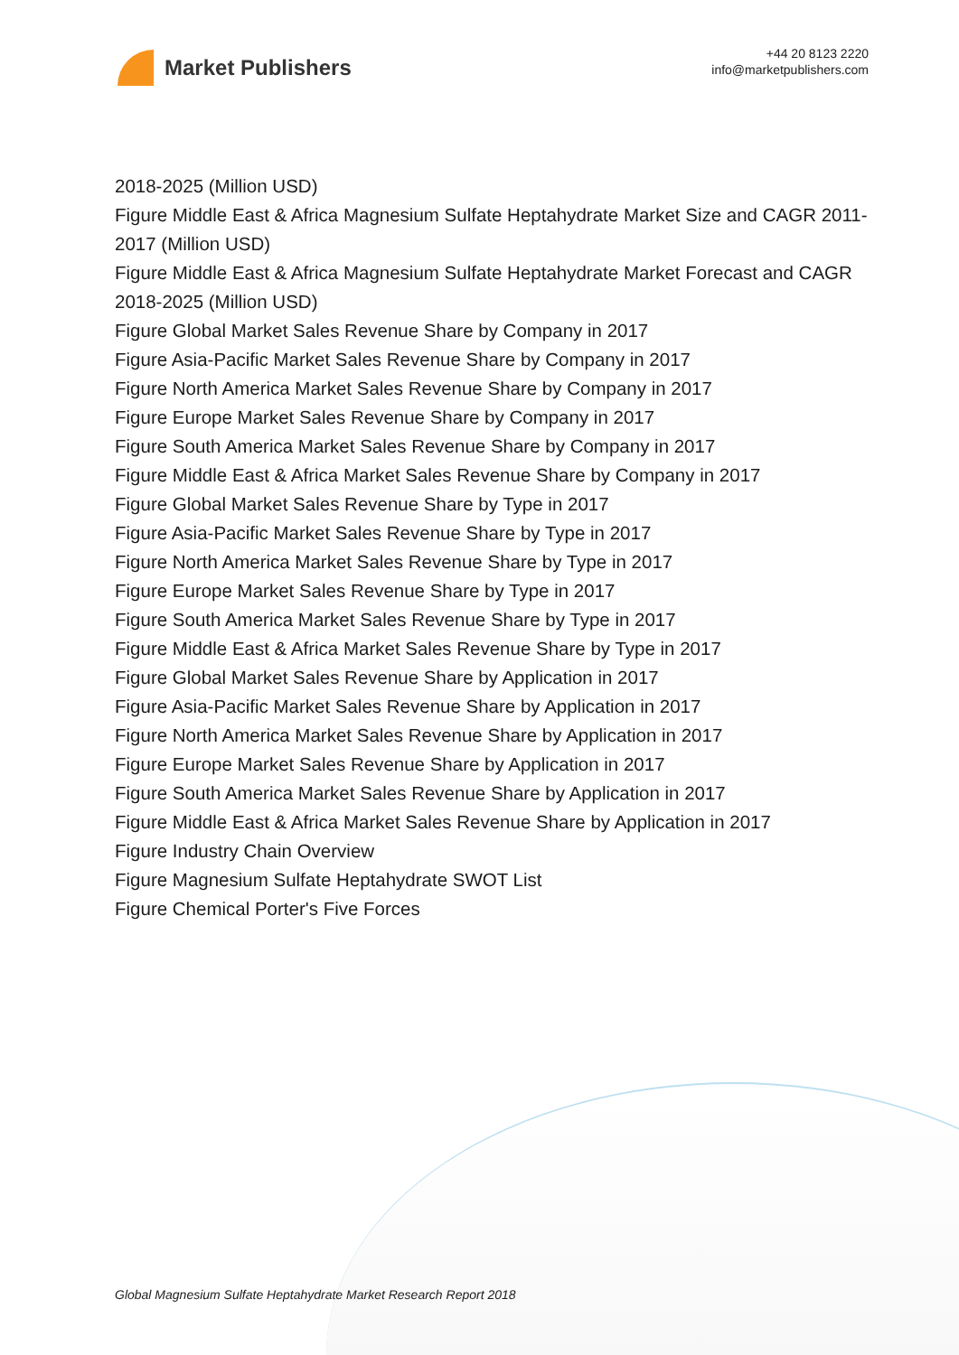Market Publishers
+44 20 8123 2220
info@marketpublishers.com
2018-2025 (Million USD)
Figure Middle East & Africa Magnesium Sulfate Heptahydrate Market Size and CAGR 2011-2017 (Million USD)
Figure Middle East & Africa Magnesium Sulfate Heptahydrate Market Forecast and CAGR 2018-2025 (Million USD)
Figure Global Market Sales Revenue Share by Company in 2017
Figure Asia-Pacific Market Sales Revenue Share by Company in 2017
Figure North America Market Sales Revenue Share by Company in 2017
Figure Europe Market Sales Revenue Share by Company in 2017
Figure South America Market Sales Revenue Share by Company in 2017
Figure Middle East & Africa Market Sales Revenue Share by Company in 2017
Figure Global Market Sales Revenue Share by Type in 2017
Figure Asia-Pacific Market Sales Revenue Share by Type in 2017
Figure North America Market Sales Revenue Share by Type in 2017
Figure Europe Market Sales Revenue Share by Type in 2017
Figure South America Market Sales Revenue Share by Type in 2017
Figure Middle East & Africa Market Sales Revenue Share by Type in 2017
Figure Global Market Sales Revenue Share by Application in 2017
Figure Asia-Pacific Market Sales Revenue Share by Application in 2017
Figure North America Market Sales Revenue Share by Application in 2017
Figure Europe Market Sales Revenue Share by Application in 2017
Figure South America Market Sales Revenue Share by Application in 2017
Figure Middle East & Africa Market Sales Revenue Share by Application in 2017
Figure Industry Chain Overview
Figure Magnesium Sulfate Heptahydrate SWOT List
Figure Chemical Porter's Five Forces
Global Magnesium Sulfate Heptahydrate Market Research Report 2018